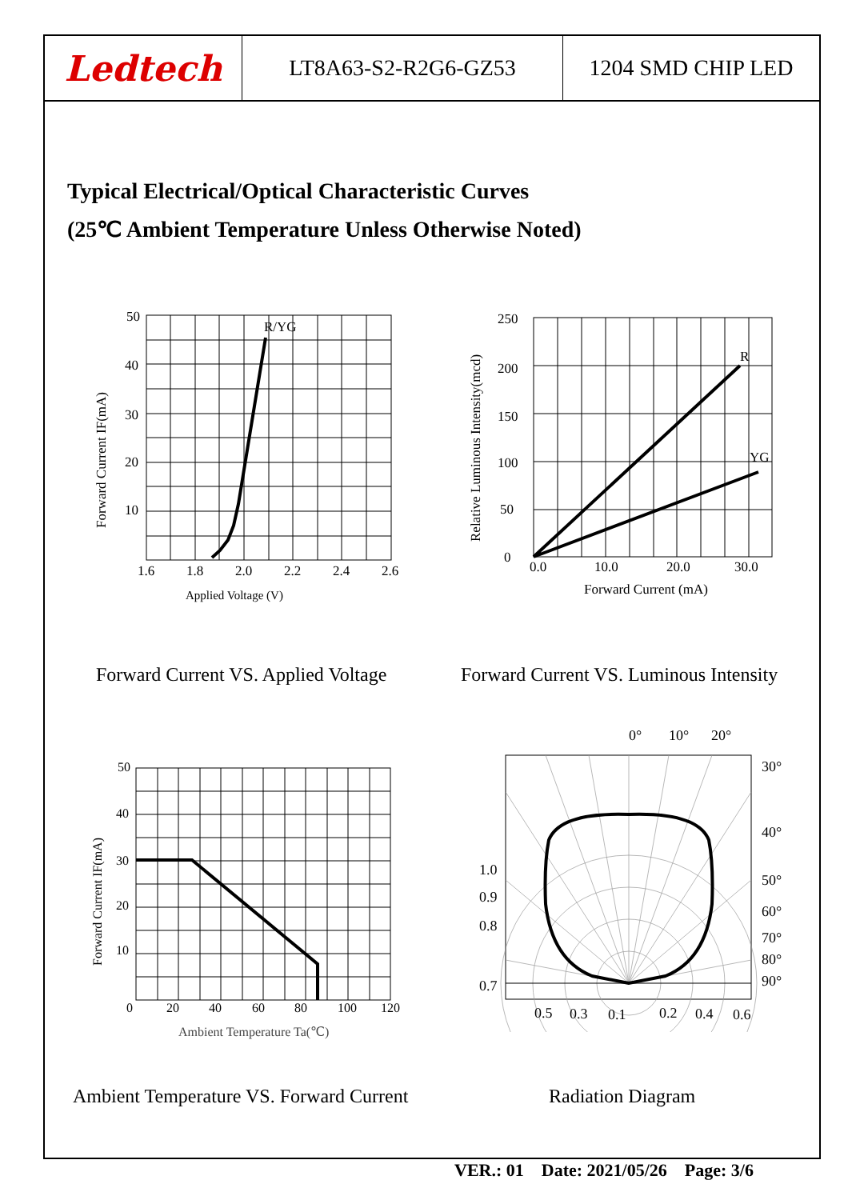Ledtech LT8A63-S2-R2G6-GZ53 1204 SMD CHIP LED
Typical Electrical/Optical Characteristic Curves
(25℃ Ambient Temperature Unless Otherwise Noted)
R/YG
50
40
30
20
10
1.6
1.8
2.0
2.2
2.4
2.6
Applied Voltage (V)
Forward Current IF(mA)
R
YG
250
200
150
100
50
0
0.0
10.0
20.0
30.0
Forward Current (mA)
Relative Luminous Intensity(mcd)
Forward Current VS. Applied Voltage
Forward Current VS. Luminous Intensity
50
40
30
20
10
0
20
40
60
80
100
120
Ambient Temperature Ta(℃)
Forward Current IF(mA)
0°
10°
20°
30°
40°
50°
60°
70°
80°
90°
1.0
0.9
0.8
0.7
0.5
0.3
0.1
0.2
0.4
0.6
Ambient Temperature VS. Forward Current
Radiation Diagram
VER.: 01 Date: 2021/05/26 Page: 3/6